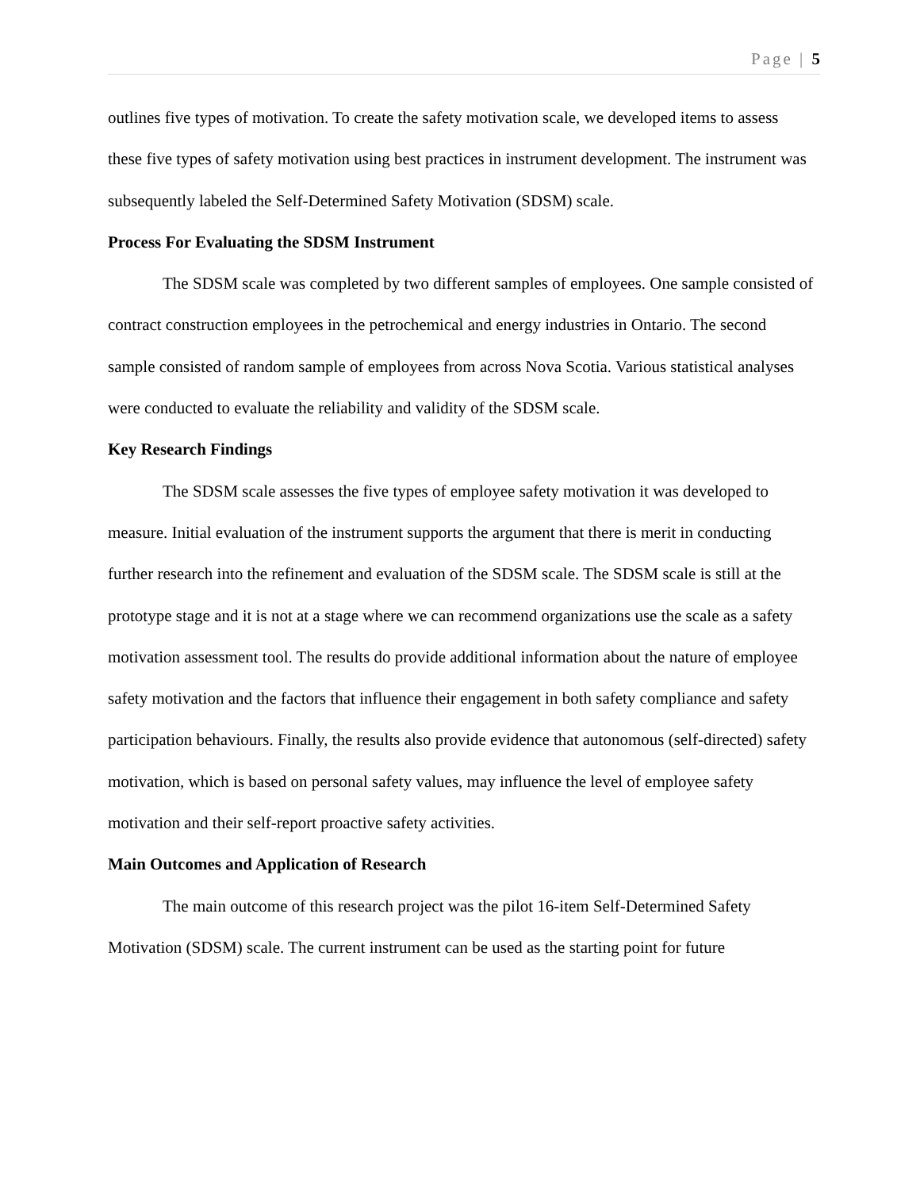Page | 5
outlines five types of motivation. To create the safety motivation scale, we developed items to assess these five types of safety motivation using best practices in instrument development. The instrument was subsequently labeled the Self-Determined Safety Motivation (SDSM) scale.
Process For Evaluating the SDSM Instrument
The SDSM scale was completed by two different samples of employees. One sample consisted of contract construction employees in the petrochemical and energy industries in Ontario. The second sample consisted of random sample of employees from across Nova Scotia. Various statistical analyses were conducted to evaluate the reliability and validity of the SDSM scale.
Key Research Findings
The SDSM scale assesses the five types of employee safety motivation it was developed to measure. Initial evaluation of the instrument supports the argument that there is merit in conducting further research into the refinement and evaluation of the SDSM scale. The SDSM scale is still at the prototype stage and it is not at a stage where we can recommend organizations use the scale as a safety motivation assessment tool. The results do provide additional information about the nature of employee safety motivation and the factors that influence their engagement in both safety compliance and safety participation behaviours. Finally, the results also provide evidence that autonomous (self-directed) safety motivation, which is based on personal safety values, may influence the level of employee safety motivation and their self-report proactive safety activities.
Main Outcomes and Application of Research
The main outcome of this research project was the pilot 16-item Self-Determined Safety Motivation (SDSM) scale. The current instrument can be used as the starting point for future